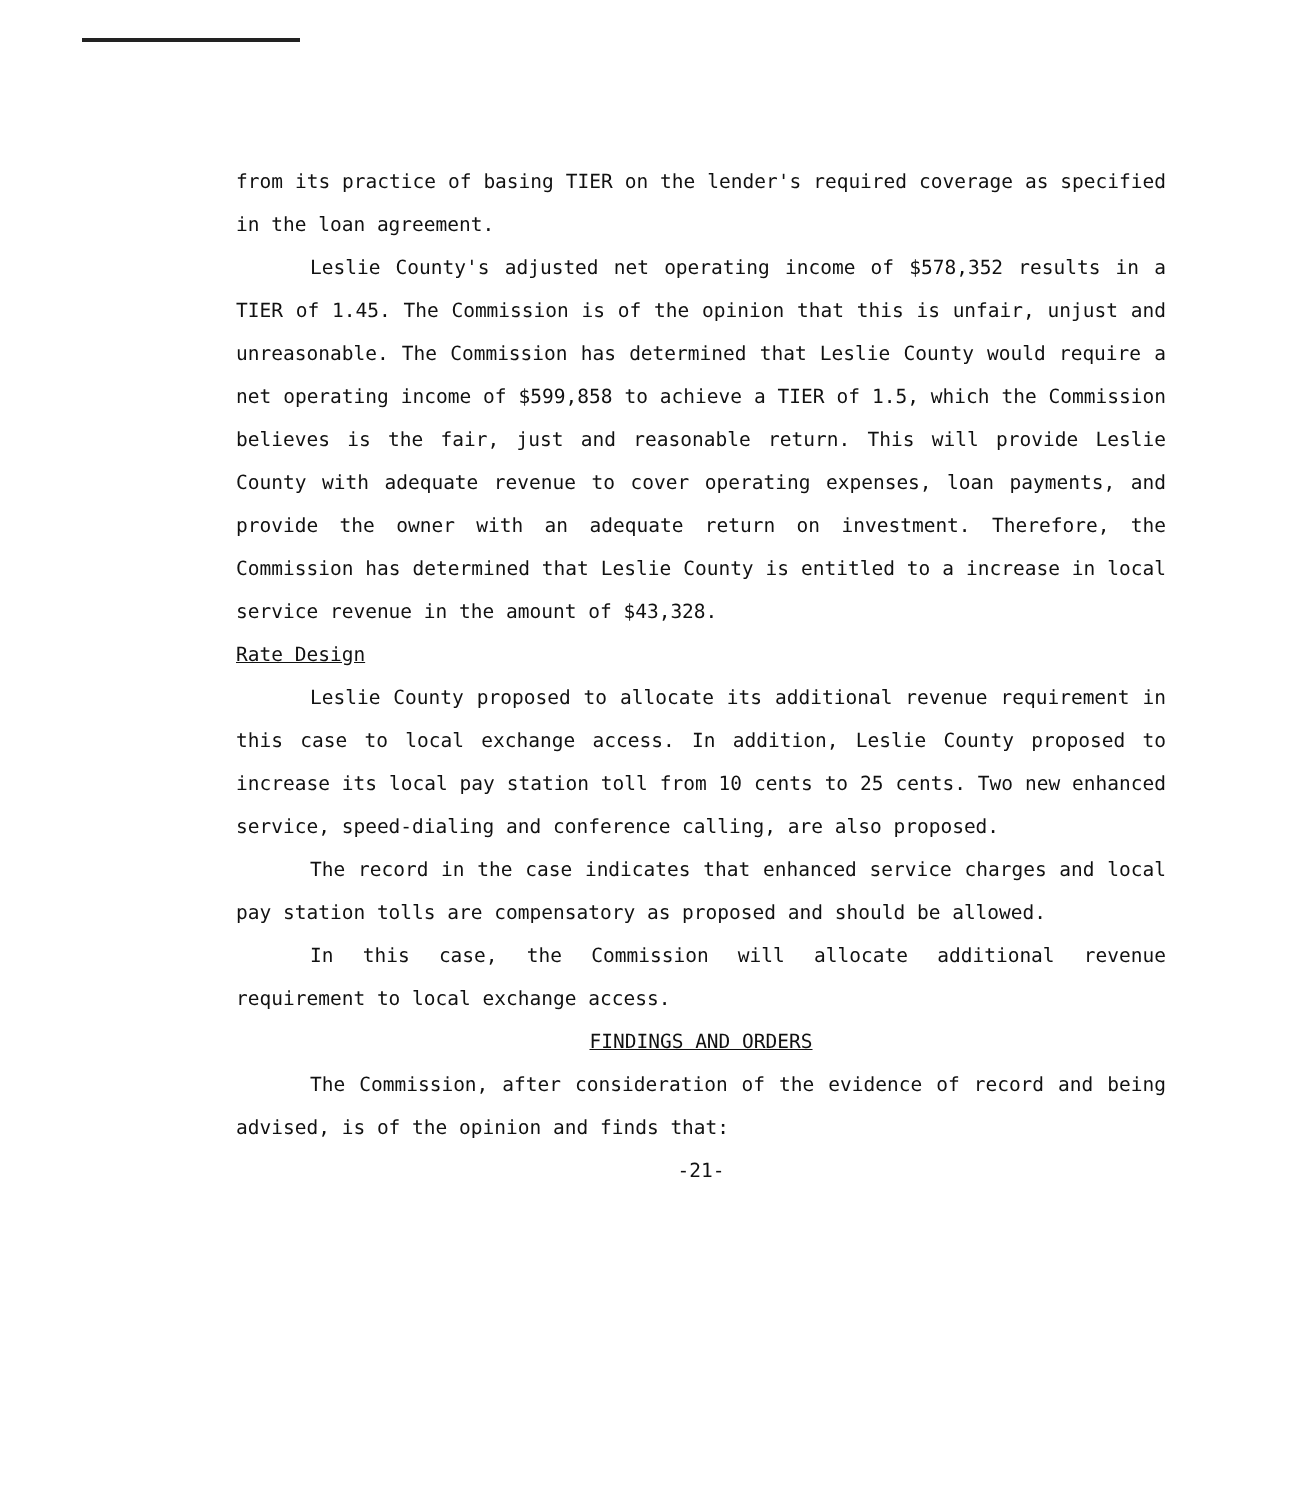from its practice of basing TIER on the lender's required coverage as specified in the loan agreement.
Leslie County's adjusted net operating income of $578,352 results in a TIER of 1.45. The Commission is of the opinion that this is unfair, unjust and unreasonable. The Commission has determined that Leslie County would require a net operating income of $599,858 to achieve a TIER of 1.5, which the Commission believes is the fair, just and reasonable return. This will provide Leslie County with adequate revenue to cover operating expenses, loan payments, and provide the owner with an adequate return on investment. Therefore, the Commission has determined that Leslie County is entitled to a increase in local service revenue in the amount of $43,328.
Rate Design
Leslie County proposed to allocate its additional revenue requirement in this case to local exchange access. In addition, Leslie County proposed to increase its local pay station toll from 10 cents to 25 cents. Two new enhanced service, speed-dialing and conference calling, are also proposed.
The record in the case indicates that enhanced service charges and local pay station tolls are compensatory as proposed and should be allowed.
In this case, the Commission will allocate additional revenue requirement to local exchange access.
FINDINGS AND ORDERS
The Commission, after consideration of the evidence of record and being advised, is of the opinion and finds that:
-21-